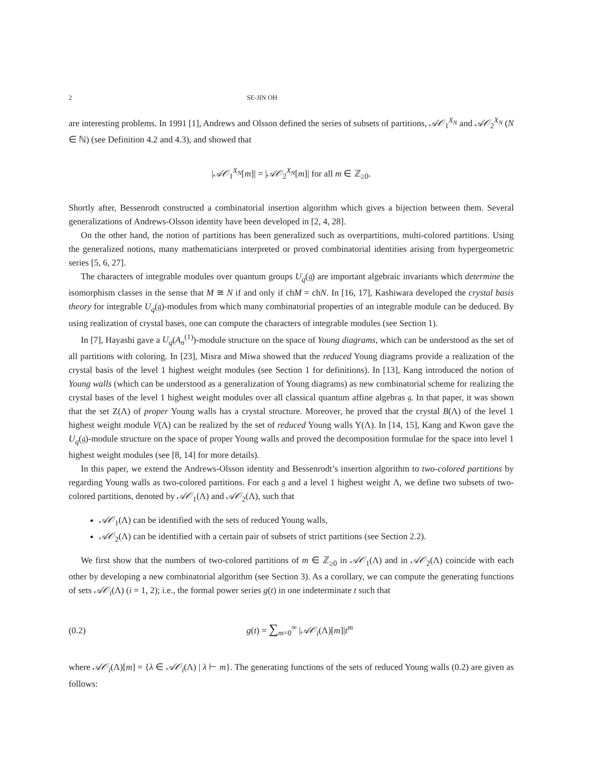2 SE-JIN OH
are interesting problems. In 1991 [1], Andrews and Olsson defined the series of subsets of partitions, 𝒜𝒪<sub>1</sub><sup>X<sub>N</sub></sup> and 𝒜𝒪<sub>2</sub><sup>X<sub>N</sub></sup> (N ∈ ℕ) (see Definition 4.2 and 4.3), and showed that
|𝒜𝒪<sub>1</sub><sup>X<sub>N</sub></sup>[m]| = |𝒜𝒪<sub>2</sub><sup>X<sub>N</sub></sup>[m]| for all m ∈ ℤ<sub>≥0</sub>.
Shortly after, Bessenrodt constructed a combinatorial insertion algorithm which gives a bijection between them. Several generalizations of Andrews-Olsson identity have been developed in [2, 4, 28].
On the other hand, the notion of partitions has been generalized such as overpartitions, multi-colored partitions. Using the generalized notions, many mathematicians interpreted or proved combinatorial identities arising from hypergeometric series [5, 6, 27].
The characters of integrable modules over quantum groups U<sub>q</sub>(𝔤) are important algebraic invariants which determine the isomorphism classes in the sense that M ≅ N if and only if chM = chN. In [16, 17], Kashiwara developed the crystal basis theory for integrable U<sub>q</sub>(𝔤)-modules from which many combinatorial properties of an integrable module can be deduced. By using realization of crystal bases, one can compute the characters of integrable modules (see Section 1).
In [7], Hayashi gave a U<sub>q</sub>(A<sub>n</sub><sup>(1)</sup>)-module structure on the space of Young diagrams, which can be understood as the set of all partitions with coloring. In [23], Misra and Miwa showed that the reduced Young diagrams provide a realization of the crystal basis of the level 1 highest weight modules (see Section 1 for definitions). In [13], Kang introduced the notion of Young walls (which can be understood as a generalization of Young diagrams) as new combinatorial scheme for realizing the crystal bases of the level 1 highest weight modules over all classical quantum affine algebras 𝔤. In that paper, it was shown that the set Z(Λ) of proper Young walls has a crystal structure. Moreover, he proved that the crystal B(Λ) of the level 1 highest weight module V(Λ) can be realized by the set of reduced Young walls Y(Λ). In [14, 15], Kang and Kwon gave the U<sub>q</sub>(𝔤)-module structure on the space of proper Young walls and proved the decomposition formulae for the space into level 1 highest weight modules (see [8, 14] for more details).
In this paper, we extend the Andrews-Olsson identity and Bessenrodt’s insertion algorithm to two-colored partitions by regarding Young walls as two-colored partitions. For each 𝔤 and a level 1 highest weight Λ, we define two subsets of two-colored partitions, denoted by 𝒜𝒪<sub>1</sub>(Λ) and 𝒜𝒪<sub>2</sub>(Λ), such that
𝒜𝒪<sub>1</sub>(Λ) can be identified with the sets of reduced Young walls,
𝒜𝒪<sub>2</sub>(Λ) can be identified with a certain pair of subsets of strict partitions (see Section 2.2).
We first show that the numbers of two-colored partitions of m ∈ ℤ<sub>≥0</sub> in 𝒜𝒪<sub>1</sub>(Λ) and in 𝒜𝒪<sub>2</sub>(Λ) coincide with each other by developing a new combinatorial algorithm (see Section 3). As a corollary, we can compute the generating functions of sets 𝒜𝒪<sub>i</sub>(Λ) (i = 1, 2); i.e., the formal power series g(t) in one indeterminate t such that
(0.2) g(t) = ∑<sub>m=0</sub><sup>∞</sup> |𝒜𝒪<sub>i</sub>(Λ)[m]|t<sup>m</sup>
where 𝒜𝒪<sub>i</sub>(Λ)[m] = {λ ∈ 𝒜𝒪<sub>i</sub>(Λ) | λ ⊢ m}. The generating functions of the sets of reduced Young walls (0.2) are given as follows: